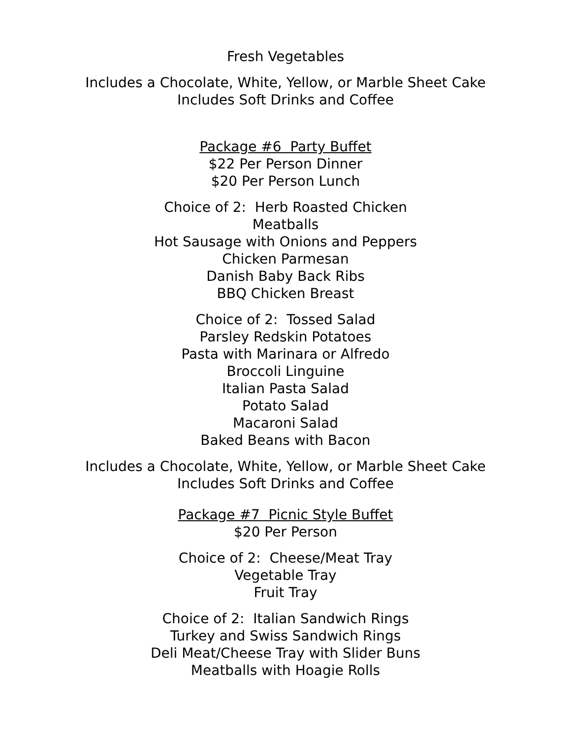Fresh Vegetables
Includes a Chocolate, White, Yellow, or Marble Sheet Cake
Includes Soft Drinks and Coffee
Package #6 Party Buffet
$22 Per Person Dinner
$20 Per Person Lunch
Choice of 2: Herb Roasted Chicken
Meatballs
Hot Sausage with Onions and Peppers
Chicken Parmesan
Danish Baby Back Ribs
BBQ Chicken Breast
Choice of 2: Tossed Salad
Parsley Redskin Potatoes
Pasta with Marinara or Alfredo
Broccoli Linguine
Italian Pasta Salad
Potato Salad
Macaroni Salad
Baked Beans with Bacon
Includes a Chocolate, White, Yellow, or Marble Sheet Cake
Includes Soft Drinks and Coffee
Package #7 Picnic Style Buffet
$20 Per Person
Choice of 2: Cheese/Meat Tray
Vegetable Tray
Fruit Tray
Choice of 2: Italian Sandwich Rings
Turkey and Swiss Sandwich Rings
Deli Meat/Cheese Tray with Slider Buns
Meatballs with Hoagie Rolls